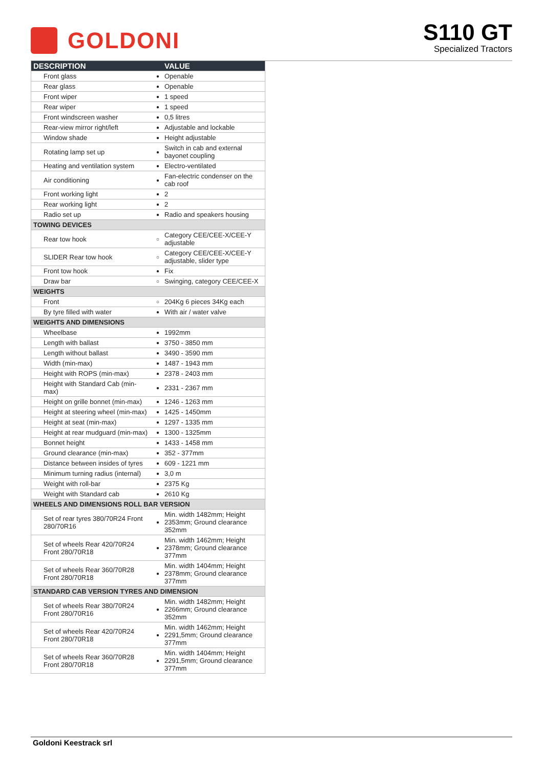GOLDONI
S110 GT
Specialized Tractors
| DESCRIPTION | | VALUE |
| --- | --- | --- |
| Front glass | ● | Openable |
| Rear glass | ● | Openable |
| Front wiper | ● | 1 speed |
| Rear wiper | ● | 1 speed |
| Front windscreen washer | ● | 0,5 litres |
| Rear-view mirror right/left | ● | Adjustable and lockable |
| Window shade | ● | Height adjustable |
| Rotating lamp set up | ● | Switch in cab and external bayonet coupling |
| Heating and ventilation system | ● | Electro-ventilated |
| Air conditioning | ● | Fan-electric condenser on the cab roof |
| Front working light | ● | 2 |
| Rear working light | ● | 2 |
| Radio set up | ● | Radio and speakers housing |
| TOWING DEVICES | | |
| Rear tow hook | ○ | Category CEE/CEE-X/CEE-Y adjustable |
| SLIDER Rear tow hook | ○ | Category CEE/CEE-X/CEE-Y adjustable, slider type |
| Front tow hook | ● | Fix |
| Draw bar | ○ | Swinging, category CEE/CEE-X |
| WEIGHTS | | |
| Front | ○ | 204Kg 6 pieces 34Kg each |
| By tyre filled with water | ● | With air / water valve |
| WEIGHTS AND DIMENSIONS | | |
| Wheelbase | ● | 1992mm |
| Length with ballast | ● | 3750 - 3850 mm |
| Length without ballast | ● | 3490 - 3590 mm |
| Width (min-max) | ● | 1487 - 1943 mm |
| Height with ROPS (min-max) | ● | 2378 - 2403 mm |
| Height with Standard Cab (min-max) | ● | 2331 - 2367 mm |
| Height on grille bonnet (min-max) | ● | 1246 - 1263 mm |
| Height at steering wheel (min-max) | ● | 1425 - 1450mm |
| Height at seat (min-max) | ● | 1297 - 1335 mm |
| Height at rear mudguard (min-max) | ● | 1300 - 1325mm |
| Bonnet height | ● | 1433 - 1458 mm |
| Ground clearance (min-max) | ● | 352 - 377mm |
| Distance between insides of tyres | ● | 609 - 1221 mm |
| Minimum turning radius (internal) | ● | 3,0 m |
| Weight with roll-bar | ● | 2375 Kg |
| Weight with Standard cab | ● | 2610 Kg |
| WHEELS AND DIMENSIONS ROLL BAR VERSION | | |
| Set of rear tyres 380/70R24 Front 280/70R16 | ● | Min. width 1482mm; Height 2353mm; Ground clearance 352mm |
| Set of wheels Rear 420/70R24 Front 280/70R18 | ● | Min. width 1462mm; Height 2378mm; Ground clearance 377mm |
| Set of wheels Rear 360/70R28 Front 280/70R18 | ● | Min. width 1404mm; Height 2378mm; Ground clearance 377mm |
| STANDARD CAB VERSION TYRES AND DIMENSION | | |
| Set of wheels Rear 380/70R24 Front 280/70R16 | ● | Min. width 1482mm; Height 2266mm; Ground clearance 352mm |
| Set of wheels Rear 420/70R24 Front 280/70R18 | ● | Min. width 1462mm; Height 2291,5mm; Ground clearance 377mm |
| Set of wheels Rear 360/70R28 Front 280/70R18 | ● | Min. width 1404mm; Height 2291,5mm; Ground clearance 377mm |
Goldoni Keestrack srl